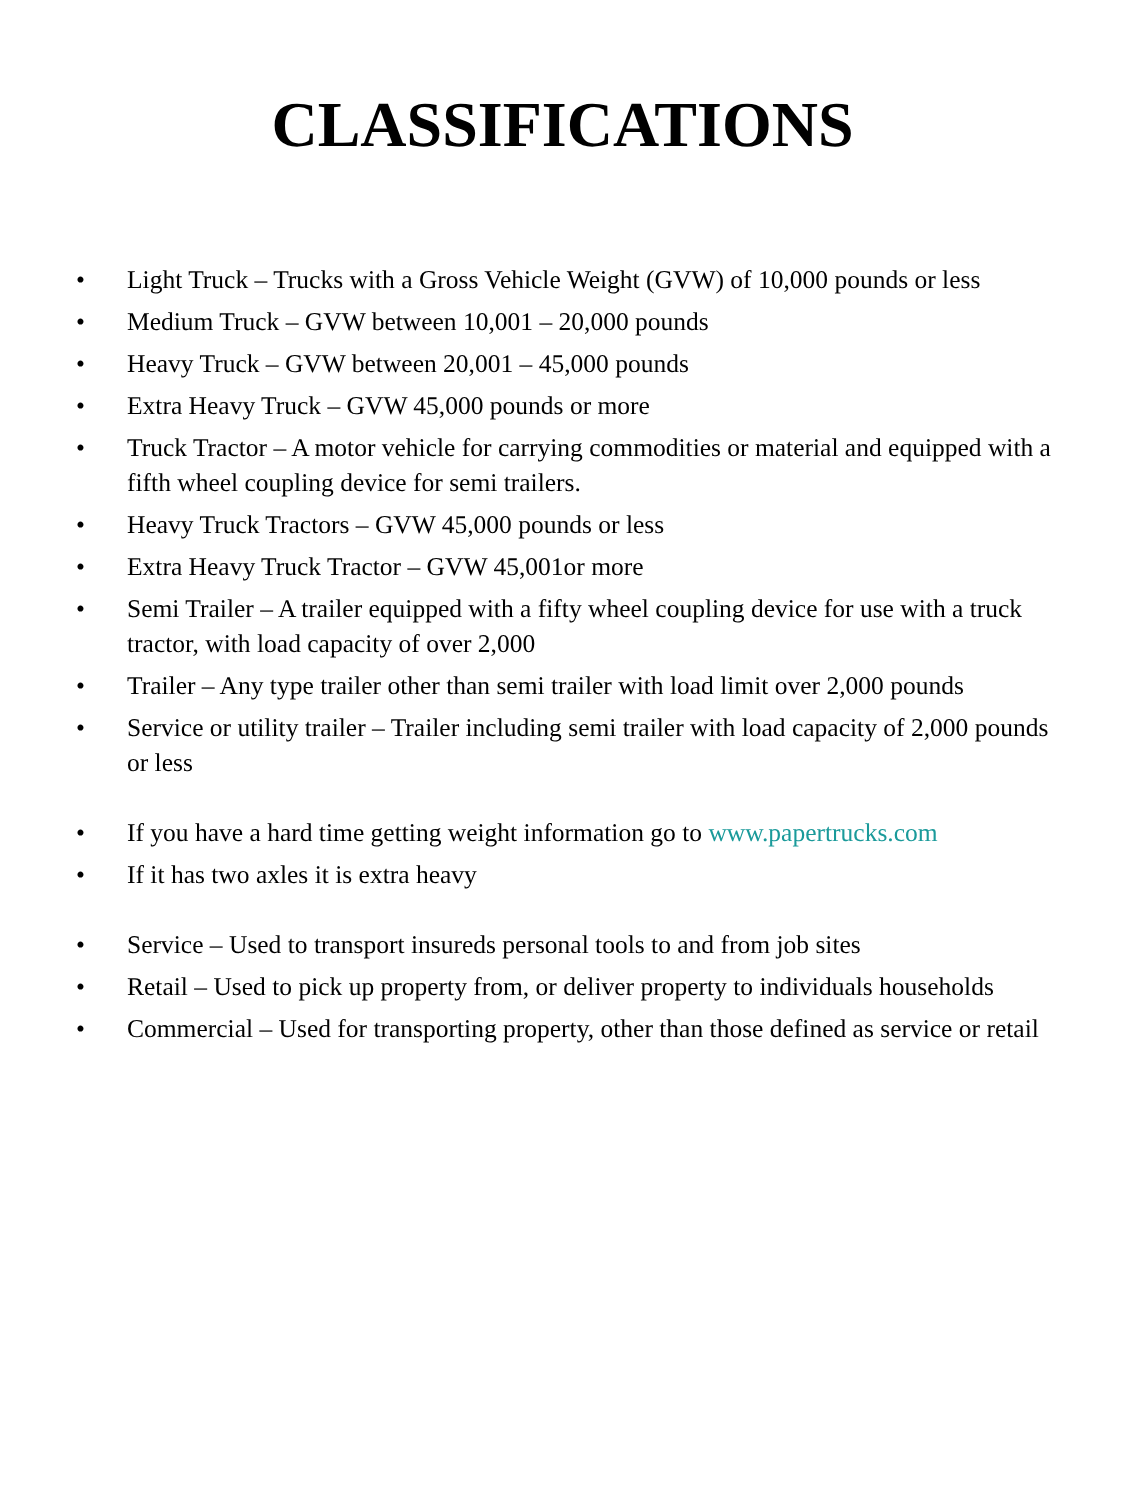CLASSIFICATIONS
• Light Truck – Trucks with a Gross Vehicle Weight (GVW) of 10,000 pounds or less
• Medium Truck – GVW between 10,001 – 20,000 pounds
• Heavy Truck – GVW between 20,001 – 45,000 pounds
• Extra Heavy Truck – GVW 45,000 pounds or more
• Truck Tractor – A motor vehicle for carrying commodities or material and equipped with a fifth wheel coupling device for semi trailers.
• Heavy Truck Tractors – GVW 45,000 pounds or less
• Extra Heavy Truck Tractor – GVW 45,001or more
• Semi Trailer – A trailer equipped with a fifty wheel coupling device for use with a truck tractor, with load capacity of over 2,000
• Trailer – Any type trailer other than semi trailer with load limit over 2,000 pounds
• Service or utility trailer – Trailer including semi trailer with load capacity of 2,000 pounds or less
• If you have a hard time getting weight information go to www.papertrucks.com
• If it has two axles it is extra heavy
• Service – Used to transport insureds personal tools to and from job sites
• Retail – Used to pick up property from, or deliver property to individuals households
• Commercial – Used for transporting property, other than those defined as service or retail